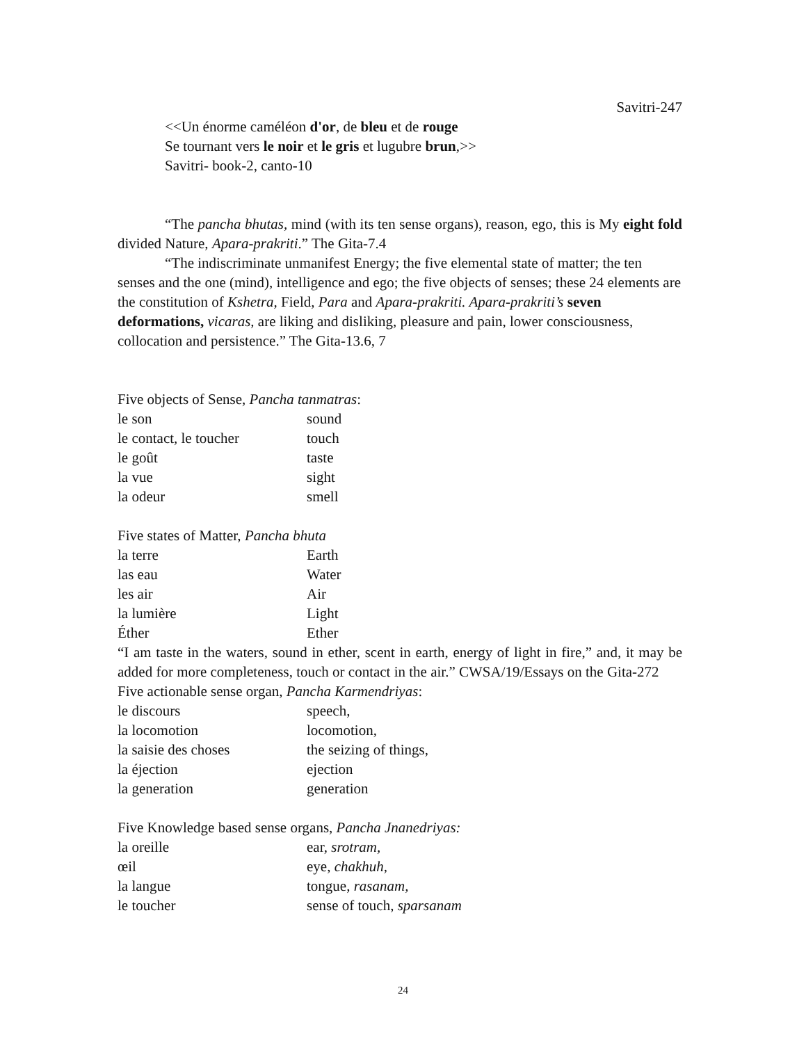Savitri-247
<<Un énorme caméléon d'or, de bleu et de rouge
Se tournant vers le noir et le gris et lugubre brun,>>
Savitri- book-2, canto-10
“The pancha bhutas, mind (with its ten sense organs), reason, ego, this is My eight fold divided Nature, Apara-prakriti.” The Gita-7.4
“The indiscriminate unmanifest Energy; the five elemental state of matter; the ten senses and the one (mind), intelligence and ego; the five objects of senses; these 24 elements are the constitution of Kshetra, Field, Para and Apara-prakriti. Apara-prakriti’s seven deformations, vicaras, are liking and disliking, pleasure and pain, lower consciousness, collocation and persistence.” The Gita-13.6, 7
Five objects of Sense, Pancha tanmatras:
| le son | sound |
| le contact, le toucher | touch |
| le goût | taste |
| la vue | sight |
| la odeur | smell |
Five states of Matter, Pancha bhuta
| la terre | Earth |
| las eau | Water |
| les air | Air |
| la lumière | Light |
| Éther | Ether |
“I am taste in the waters, sound in ether, scent in earth, energy of light in fire,” and, it may be added for more completeness, touch or contact in the air.” CWSA/19/Essays on the Gita-272
Five actionable sense organ, Pancha Karmendriyas:
| le discours | speech, |
| la locomotion | locomotion, |
| la saisie des choses | the seizing of things, |
| la éjection | ejection |
| la generation | generation |
Five Knowledge based sense organs, Pancha Jnanedriyas:
| la oreille | ear, srotram, |
| œil | eye, chakhuh, |
| la langue | tongue, rasanam, |
| le toucher | sense of touch, sparsanam |
24